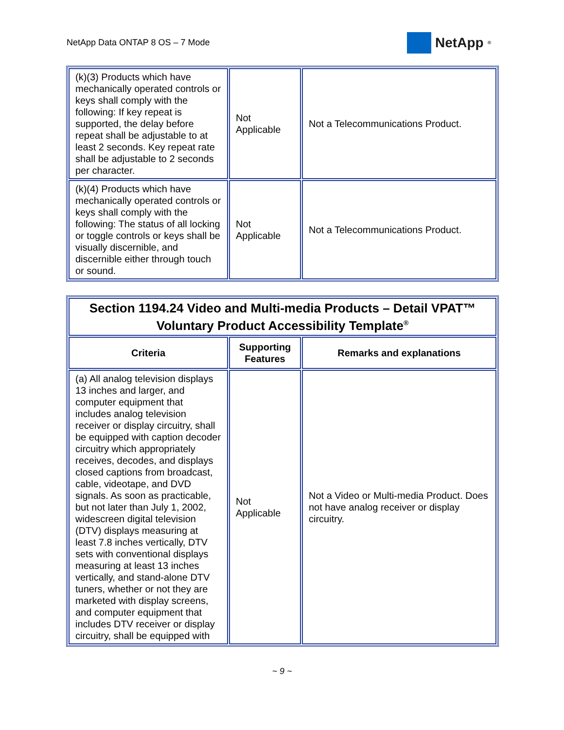NetApp Data ONTAP 8 OS – 7 Mode
NetApp<sup>®</sup>
| (k)(3) Products which have mechanically operated controls or keys shall comply with the following: If key repeat is supported, the delay before repeat shall be adjustable to at least 2 seconds. Key repeat rate shall be adjustable to 2 seconds per character. | Not Applicable | Not a Telecommunications Product. |
| (k)(4) Products which have mechanically operated controls or keys shall comply with the following: The status of all locking or toggle controls or keys shall be visually discernible, and discernible either through touch or sound. | Not Applicable | Not a Telecommunications Product. |
| Section 1194.24 Video and Multi-media Products – Detail VPAT™ Voluntary Product Accessibility Template<sup>®</sup> | | |
| Criteria | Supporting Features | Remarks and explanations |
| (a) All analog television displays 13 inches and larger, and computer equipment that includes analog television receiver or display circuitry, shall be equipped with caption decoder circuitry which appropriately receives, decodes, and displays closed captions from broadcast, cable, videotape, and DVD signals. As soon as practicable, but not later than July 1, 2002, widescreen digital television (DTV) displays measuring at least 7.8 inches vertically, DTV sets with conventional displays measuring at least 13 inches vertically, and stand-alone DTV tuners, whether or not they are marketed with display screens, and computer equipment that includes DTV receiver or display circuitry, shall be equipped with | Not Applicable | Not a Video or Multi-media Product. Does not have analog receiver or display circuitry. |
~ 9 ~